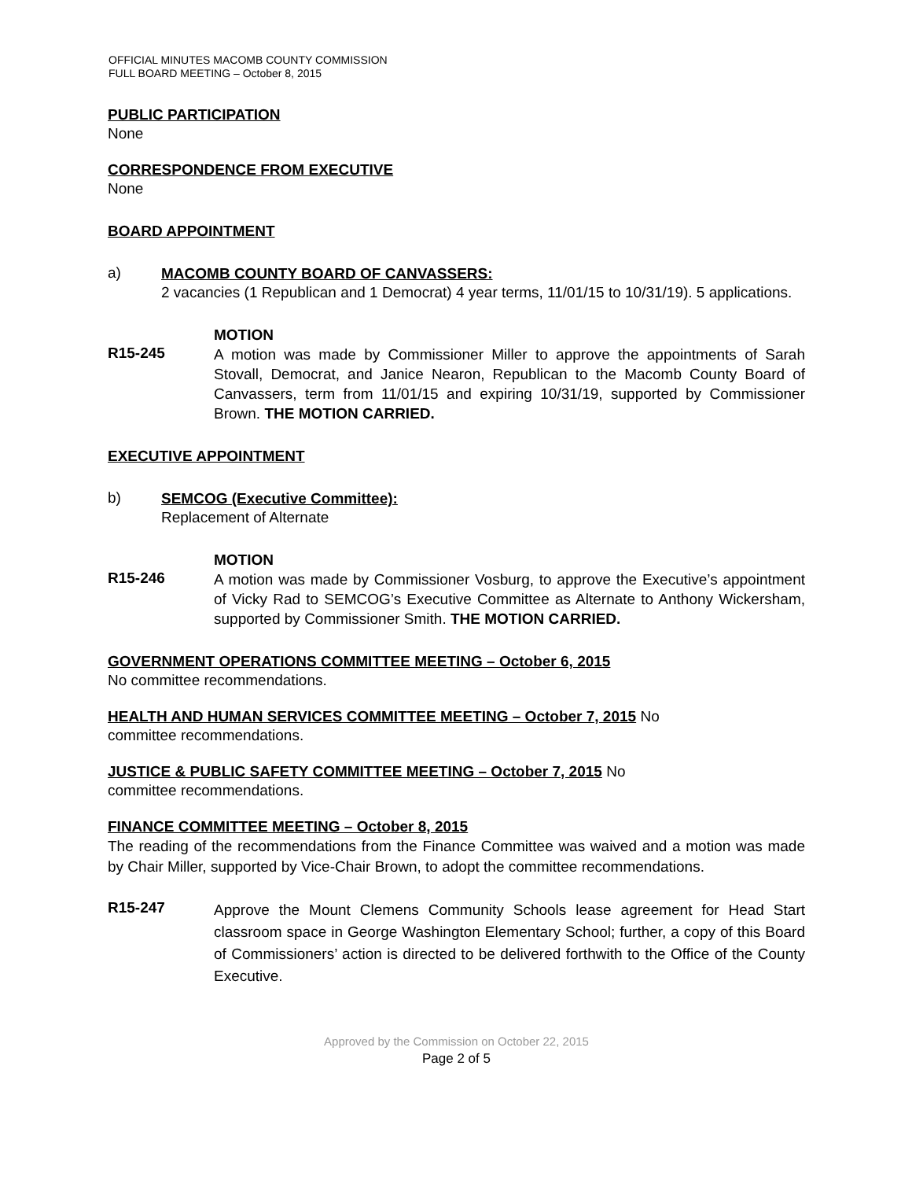OFFICIAL MINUTES MACOMB COUNTY COMMISSION
FULL BOARD MEETING – October 8, 2015
PUBLIC PARTICIPATION
None
CORRESPONDENCE FROM EXECUTIVE
None
BOARD APPOINTMENT
a)
MACOMB COUNTY BOARD OF CANVASSERS:
2 vacancies (1 Republican and 1 Democrat) 4 year terms, 11/01/15 to 10/31/19). 5 applications.
MOTION
R15-245
A motion was made by Commissioner Miller to approve the appointments of Sarah Stovall, Democrat, and Janice Nearon, Republican to the Macomb County Board of Canvassers, term from 11/01/15 and expiring 10/31/19, supported by Commissioner Brown. THE MOTION CARRIED.
EXECUTIVE APPOINTMENT
b)
SEMCOG (Executive Committee):
Replacement of Alternate
MOTION
R15-246
A motion was made by Commissioner Vosburg, to approve the Executive’s appointment of Vicky Rad to SEMCOG’s Executive Committee as Alternate to Anthony Wickersham, supported by Commissioner Smith. THE MOTION CARRIED.
GOVERNMENT OPERATIONS COMMITTEE MEETING – October 6, 2015
No committee recommendations.
HEALTH AND HUMAN SERVICES COMMITTEE MEETING – October 7, 2015 No
committee recommendations.
JUSTICE & PUBLIC SAFETY COMMITTEE MEETING – October 7, 2015 No
committee recommendations.
FINANCE COMMITTEE MEETING – October 8, 2015
The reading of the recommendations from the Finance Committee was waived and a motion was made by Chair Miller, supported by Vice-Chair Brown, to adopt the committee recommendations.
R15-247
Approve the Mount Clemens Community Schools lease agreement for Head Start classroom space in George Washington Elementary School; further, a copy of this Board of Commissioners’ action is directed to be delivered forthwith to the Office of the County Executive.
Approved by the Commission on October 22, 2015
Page 2 of 5